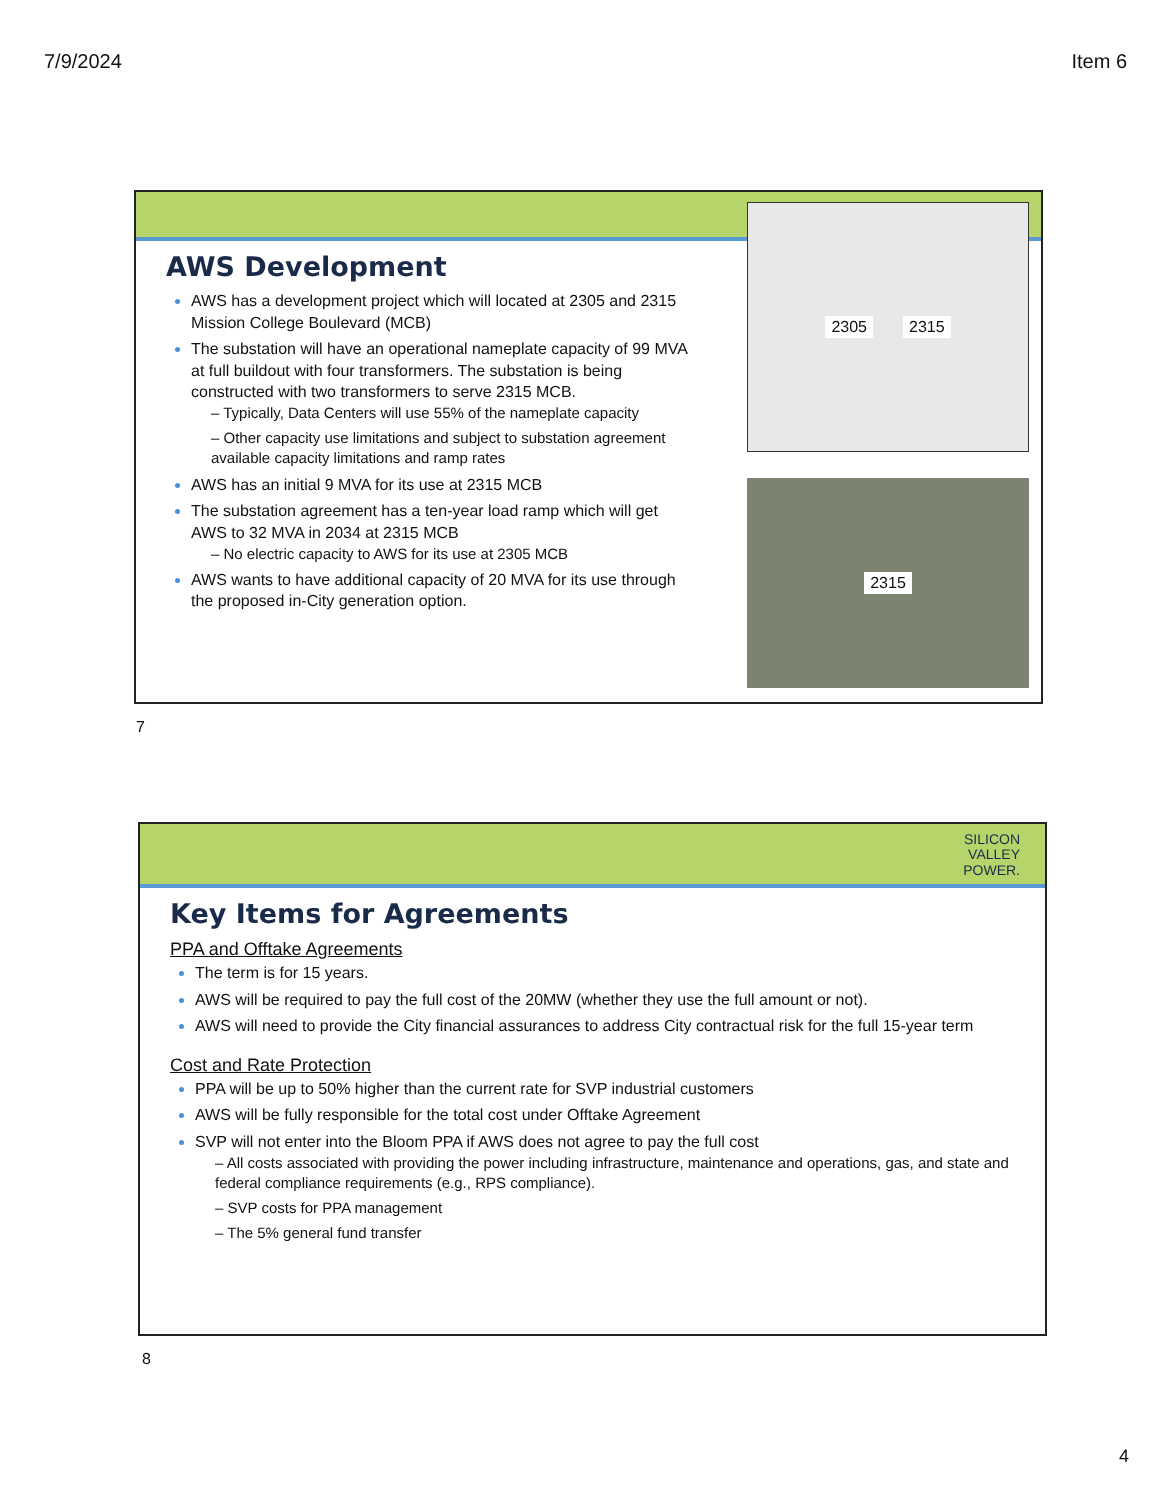7/9/2024 Item 6
2305 2315
2315
AWS Development
AWS has a development project which will located at 2305 and 2315 Mission College Boulevard (MCB)
The substation will have an operational nameplate capacity of 99 MVA at full buildout with four transformers. The substation is being constructed with two transformers to serve 2315 MCB.
– Typically, Data Centers will use 55% of the nameplate capacity
– Other capacity use limitations and subject to substation agreement available capacity limitations and ramp rates
AWS has an initial 9 MVA for its use at 2315 MCB
The substation agreement has a ten-year load ramp which will get AWS to 32 MVA in 2034 at 2315 MCB
– No electric capacity to AWS for its use at 2305 MCB
AWS wants to have additional capacity of 20 MVA for its use through the proposed in-City generation option.
7
SILICON
VALLEY
POWER.
Key Items for Agreements
PPA and Offtake Agreements
The term is for 15 years.
AWS will be required to pay the full cost of the 20MW (whether they use the full amount or not).
AWS will need to provide the City financial assurances to address City contractual risk for the full 15-year term
Cost and Rate Protection
PPA will be up to 50% higher than the current rate for SVP industrial customers
AWS will be fully responsible for the total cost under Offtake Agreement
SVP will not enter into the Bloom PPA if AWS does not agree to pay the full cost
– All costs associated with providing the power including infrastructure, maintenance and operations, gas, and state and federal compliance requirements (e.g., RPS compliance).
– SVP costs for PPA management
– The 5% general fund transfer
8
4